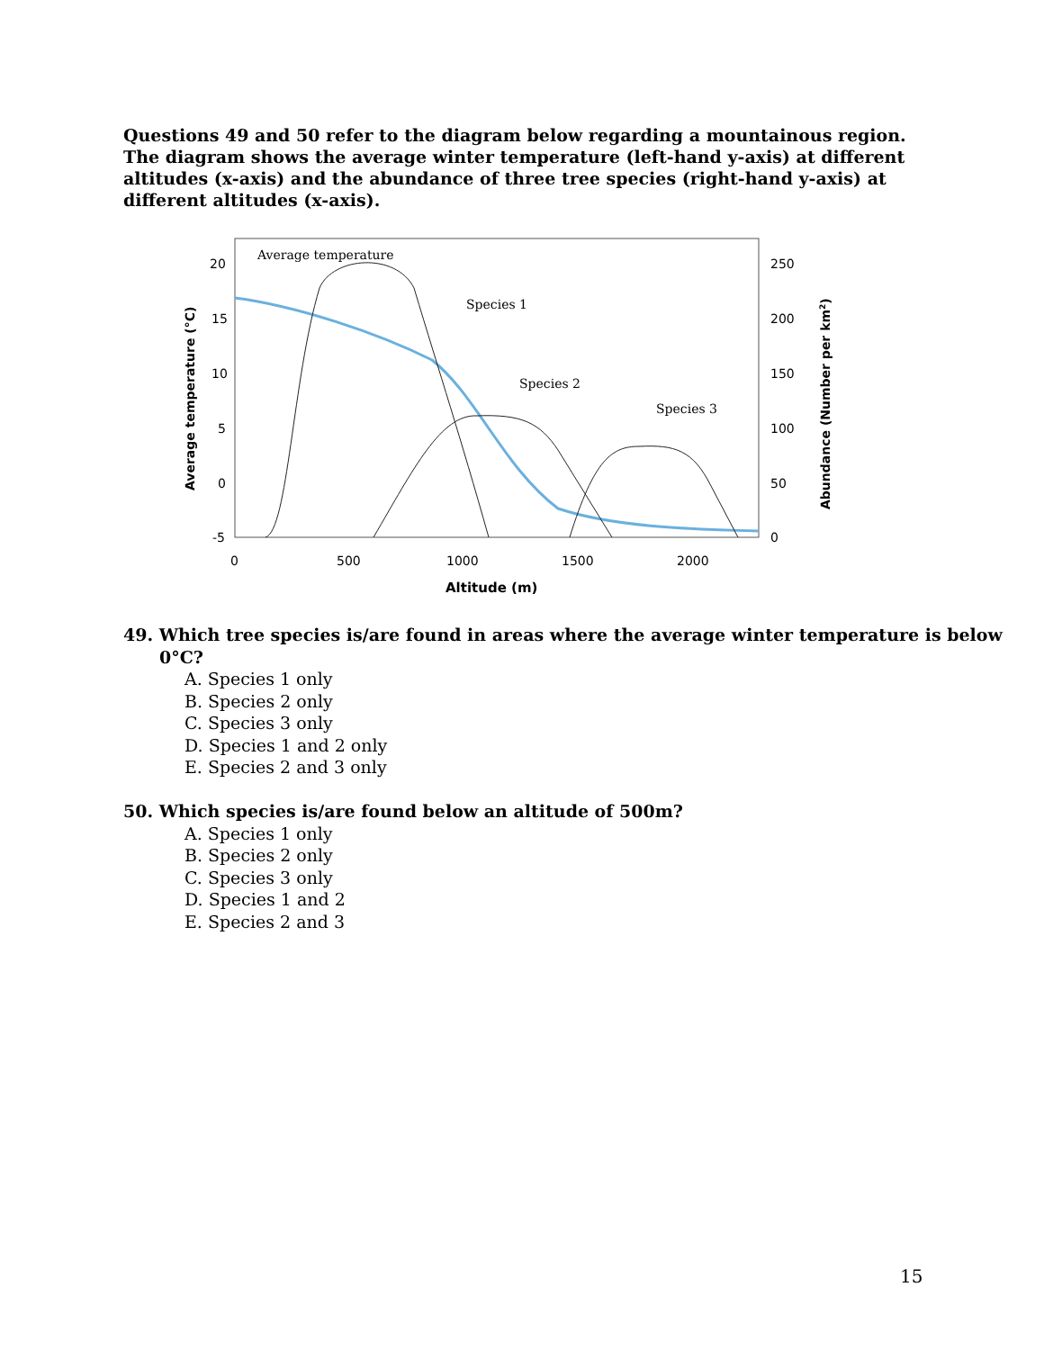Questions 49 and 50 refer to the diagram below regarding a mountainous region. The diagram shows the average winter temperature (left-hand y-axis) at different altitudes (x-axis) and the abundance of three tree species (right-hand y-axis) at different altitudes (x-axis).
Average temperature
Species 1
Species 2
Species 3
20
15
10
5
0
-5
250
200
150
100
50
0
0
500
1000
1500
2000
Altitude (m)
Average temperature (°C)
Abundance (Number per km2)
49. Which tree species is/are found in areas where the average winter temperature is below 0°C?
A. Species 1 only
B. Species 2 only
C. Species 3 only
D. Species 1 and 2 only
E. Species 2 and 3 only
50. Which species is/are found below an altitude of 500m?
A. Species 1 only
B. Species 2 only
C. Species 3 only
D. Species 1 and 2
E. Species 2 and 3
15